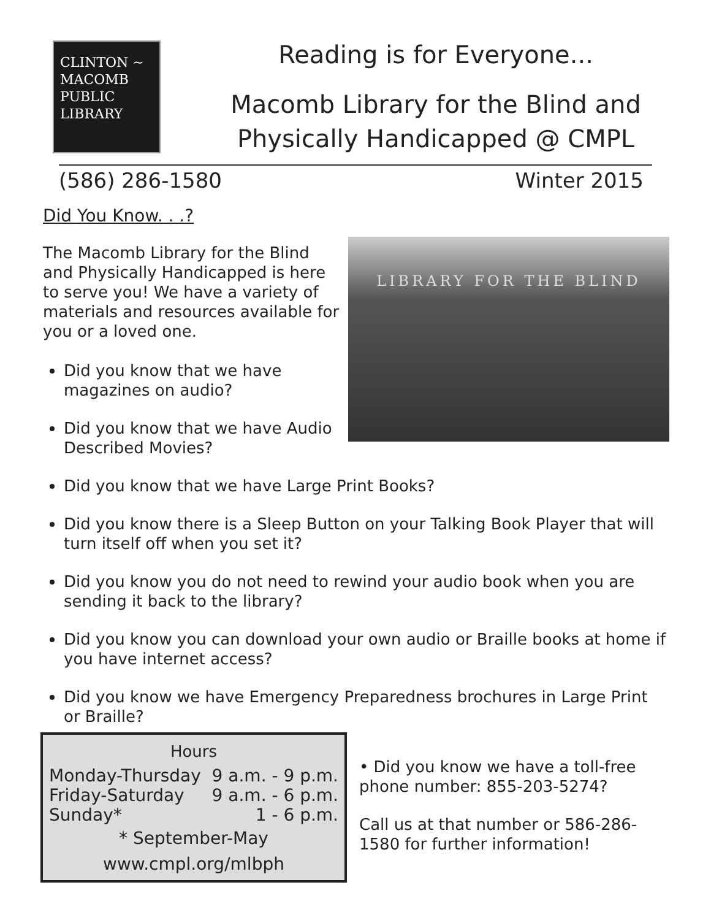CLINTON ~
MACOMB
PUBLIC
LIBRARY
Reading is for Everyone...
Macomb Library for the Blind and
Physically Handicapped @ CMPL
(586) 286-1580 Winter 2015
Did You Know. . .?
LIBRARY FOR THE BLIND
The Macomb Library for the Blind and Physically Handicapped is here to serve you! We have a variety of materials and resources available for you or a loved one.
Did you know that we have magazines on audio?
Did you know that we have Audio Described Movies?
Did you know that we have Large Print Books?
Did you know there is a Sleep Button on your Talking Book Player that will turn itself off when you set it?
Did you know you do not need to rewind your audio book when you are sending it back to the library?
Did you know you can download your own audio or Braille books at home if you have internet access?
Did you know we have Emergency Preparedness brochures in Large Print or Braille?
| Hours | |
| --- | --- |
| Monday-Thursday | 9 a.m. - 9 p.m. |
| Friday-Saturday | 9 a.m. - 6 p.m. |
| Sunday* | 1 - 6 p.m. |
| * September-May | |
| www.cmpl.org/mlbph | |
• Did you know we have a toll-free phone number: 855-203-5274?
Call us at that number or 586-286-1580 for further information!